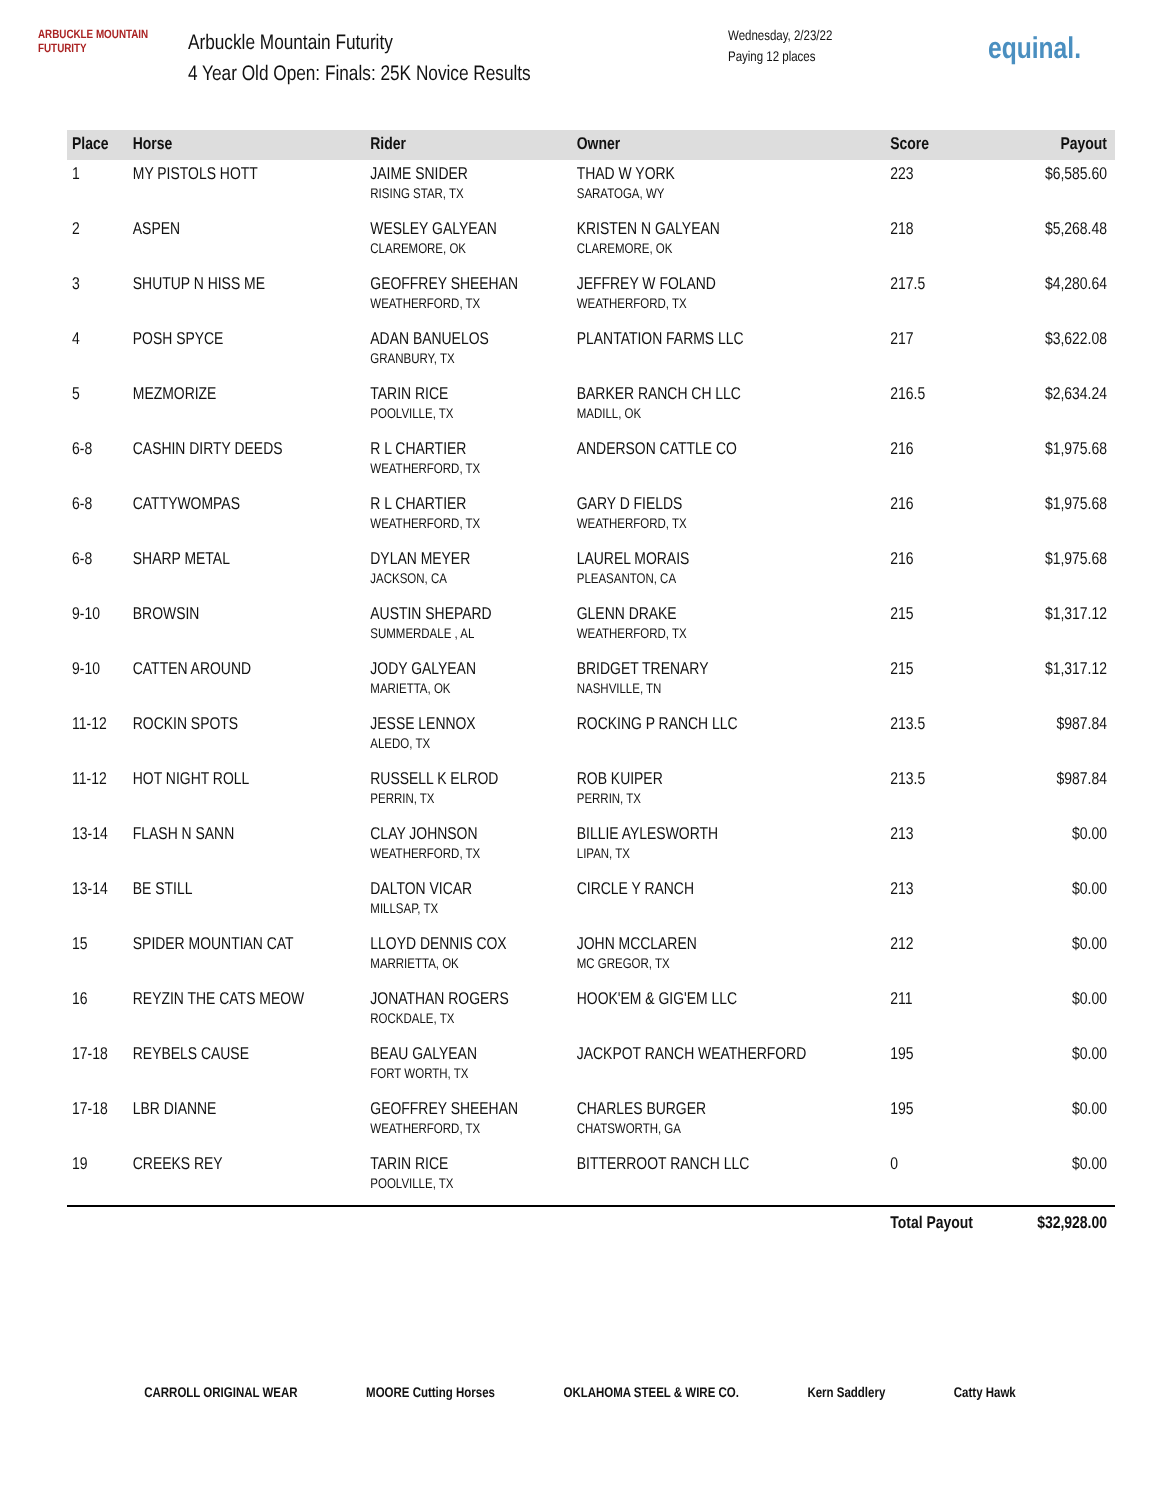ARBUCKLE MOUNTAIN FUTURITY
Arbuckle Mountain Futurity
4 Year Old Open: Finals: 25K Novice Results
Wednesday, 2/23/22
Paying 12 places
equinal.
| Place | Horse | Rider | Owner | Score | Payout |
| --- | --- | --- | --- | --- | --- |
| 1 | MY PISTOLS HOTT | JAIME SNIDER RISING STAR, TX | THAD W YORK SARATOGA, WY | 223 | $6,585.60 |
| 2 | ASPEN | WESLEY GALYEAN CLAREMORE, OK | KRISTEN N GALYEAN CLAREMORE, OK | 218 | $5,268.48 |
| 3 | SHUTUP N HISS ME | GEOFFREY SHEEHAN WEATHERFORD, TX | JEFFREY W FOLAND WEATHERFORD, TX | 217.5 | $4,280.64 |
| 4 | POSH SPYCE | ADAN BANUELOS GRANBURY, TX | PLANTATION FARMS LLC | 217 | $3,622.08 |
| 5 | MEZMORIZE | TARIN RICE POOLVILLE, TX | BARKER RANCH CH LLC MADILL, OK | 216.5 | $2,634.24 |
| 6-8 | CASHIN DIRTY DEEDS | R L CHARTIER WEATHERFORD, TX | ANDERSON CATTLE CO | 216 | $1,975.68 |
| 6-8 | CATTYWOMPAS | R L CHARTIER WEATHERFORD, TX | GARY D FIELDS WEATHERFORD, TX | 216 | $1,975.68 |
| 6-8 | SHARP METAL | DYLAN MEYER JACKSON, CA | LAUREL MORAIS PLEASANTON, CA | 216 | $1,975.68 |
| 9-10 | BROWSIN | AUSTIN SHEPARD SUMMERDALE , AL | GLENN DRAKE WEATHERFORD, TX | 215 | $1,317.12 |
| 9-10 | CATTEN AROUND | JODY GALYEAN MARIETTA, OK | BRIDGET TRENARY NASHVILLE, TN | 215 | $1,317.12 |
| 11-12 | ROCKIN SPOTS | JESSE LENNOX ALEDO, TX | ROCKING P RANCH LLC | 213.5 | $987.84 |
| 11-12 | HOT NIGHT ROLL | RUSSELL K ELROD PERRIN, TX | ROB KUIPER PERRIN, TX | 213.5 | $987.84 |
| 13-14 | FLASH N SANN | CLAY JOHNSON WEATHERFORD, TX | BILLIE AYLESWORTH LIPAN, TX | 213 | $0.00 |
| 13-14 | BE STILL | DALTON VICAR MILLSAP, TX | CIRCLE Y RANCH | 213 | $0.00 |
| 15 | SPIDER MOUNTIAN CAT | LLOYD DENNIS COX MARRIETTA, OK | JOHN MCCLAREN MC GREGOR, TX | 212 | $0.00 |
| 16 | REYZIN THE CATS MEOW | JONATHAN ROGERS ROCKDALE, TX | HOOK'EM & GIG'EM LLC | 211 | $0.00 |
| 17-18 | REYBELS CAUSE | BEAU GALYEAN FORT WORTH, TX | JACKPOT RANCH WEATHERFORD | 195 | $0.00 |
| 17-18 | LBR DIANNE | GEOFFREY SHEEHAN WEATHERFORD, TX | CHARLES BURGER CHATSWORTH, GA | 195 | $0.00 |
| 19 | CREEKS REY | TARIN RICE POOLVILLE, TX | BITTERROOT RANCH LLC | 0 | $0.00 |
| | | | | Total Payout | $32,928.00 |
CARROLL ORIGINAL WEAR MOORE Cutting Horses OKLAHOMA STEEL & WIRE CO. Kern Saddlery Catty Hawk